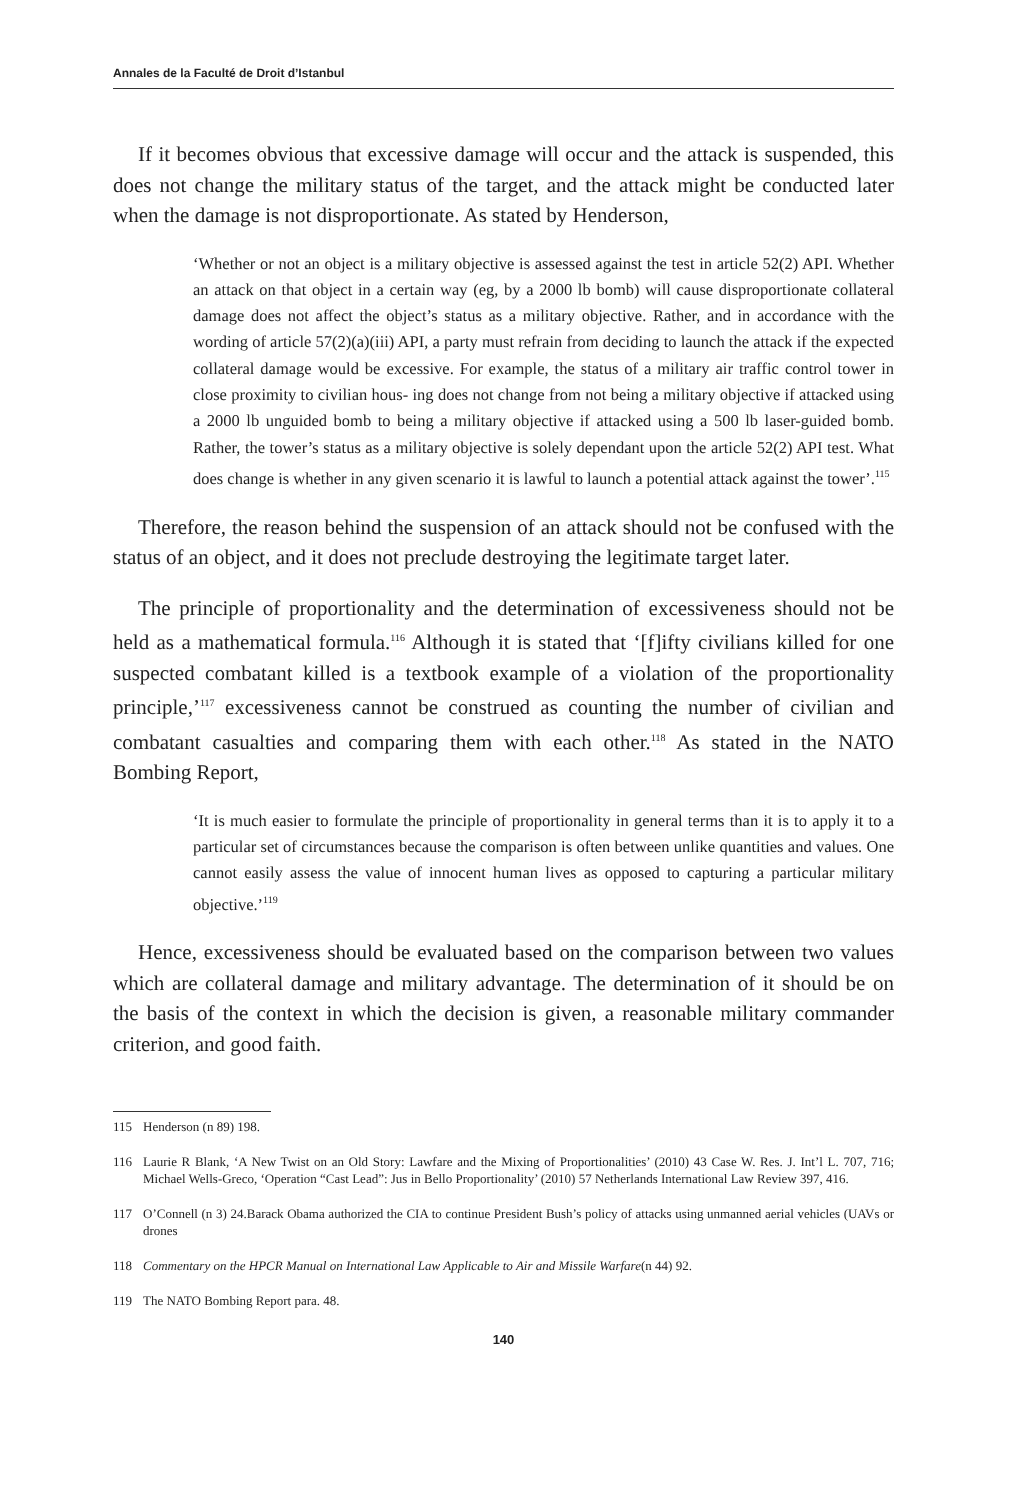Annales de la Faculté de Droit d’Istanbul
If it becomes obvious that excessive damage will occur and the attack is suspended, this does not change the military status of the target, and the attack might be conducted later when the damage is not disproportionate. As stated by Henderson,
‘Whether or not an object is a military objective is assessed against the test in article 52(2) API. Whether an attack on that object in a certain way (eg, by a 2000 lb bomb) will cause disproportionate collateral damage does not affect the object’s status as a military objective. Rather, and in accordance with the wording of article 57(2)(a)(iii) API, a party must refrain from deciding to launch the attack if the expected collateral damage would be excessive. For example, the status of a military air traffic control tower in close proximity to civilian hous- ing does not change from not being a military objective if attacked using a 2000 lb unguided bomb to being a military objective if attacked using a 500 lb laser-guided bomb. Rather, the tower’s status as a military objective is solely dependant upon the article 52(2) API test. What does change is whether in any given scenario it is lawful to launch a potential attack against the tower’.<sup>115</sup>
Therefore, the reason behind the suspension of an attack should not be confused with the status of an object, and it does not preclude destroying the legitimate target later.
The principle of proportionality and the determination of excessiveness should not be held as a mathematical formula.<sup>116</sup> Although it is stated that ‘[f]ifty civilians killed for one suspected combatant killed is a textbook example of a violation of the proportionality principle,’<sup>117</sup> excessiveness cannot be construed as counting the number of civilian and combatant casualties and comparing them with each other.<sup>118</sup> As stated in the NATO Bombing Report,
‘It is much easier to formulate the principle of proportionality in general terms than it is to apply it to a particular set of circumstances because the comparison is often between unlike quantities and values. One cannot easily assess the value of innocent human lives as opposed to capturing a particular military objective.’<sup>119</sup>
Hence, excessiveness should be evaluated based on the comparison between two values which are collateral damage and military advantage. The determination of it should be on the basis of the context in which the decision is given, a reasonable military commander criterion, and good faith.
115 Henderson (n 89) 198.
116 Laurie R Blank, ‘A New Twist on an Old Story: Lawfare and the Mixing of Proportionalities’ (2010) 43 Case W. Res. J. Int’l L. 707, 716; Michael Wells-Greco, ‘Operation “Cast Lead”: Jus in Bello Proportionality’ (2010) 57 Netherlands International Law Review 397, 416.
117 O’Connell (n 3) 24.Barack Obama authorized the CIA to continue President Bush’s policy of attacks using unmanned aerial vehicles (UAVs or drones
118 Commentary on the HPCR Manual on International Law Applicable to Air and Missile Warfare (n 44) 92.
119 The NATO Bombing Report para. 48.
140